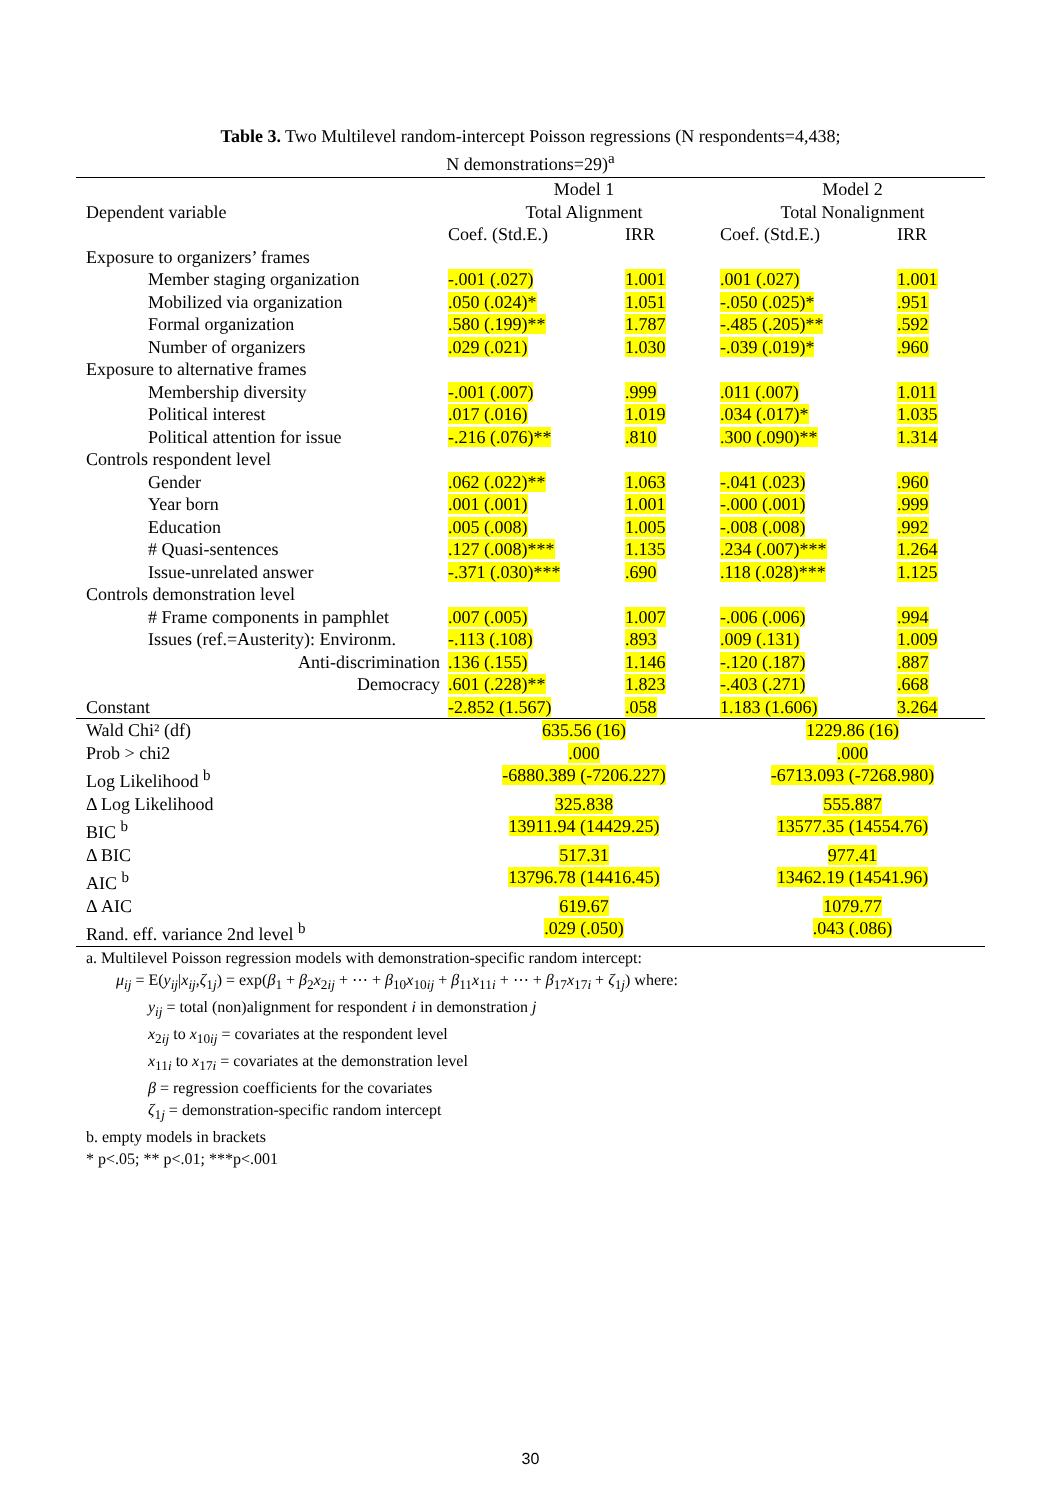Table 3. Two Multilevel random-intercept Poisson regressions (N respondents=4,438;
N demonstrations=29)<sup>a</sup>
| | Model 1 | | Model 2 | |
| --- | --- | --- | --- | --- |
| Dependent variable | Total Alignment | | Total Nonalignment | |
| | Coef. (Std.E.) | IRR | Coef. (Std.E.) | IRR |
| Exposure to organizers’ frames | | | | |
| Member staging organization | -.001 (.027) | 1.001 | .001 (.027) | 1.001 |
| Mobilized via organization | .050 (.024)* | 1.051 | -.050 (.025)* | .951 |
| Formal organization | .580 (.199)** | 1.787 | -.485 (.205)** | .592 |
| Number of organizers | .029 (.021) | 1.030 | -.039 (.019)* | .960 |
| Exposure to alternative frames | | | | |
| Membership diversity | -.001 (.007) | .999 | .011 (.007) | 1.011 |
| Political interest | .017 (.016) | 1.019 | .034 (.017)* | 1.035 |
| Political attention for issue | -.216 (.076)** | .810 | .300 (.090)** | 1.314 |
| Controls respondent level | | | | |
| Gender | .062 (.022)** | 1.063 | -.041 (.023) | .960 |
| Year born | .001 (.001) | 1.001 | -.000 (.001) | .999 |
| Education | .005 (.008) | 1.005 | -.008 (.008) | .992 |
| # Quasi-sentences | .127 (.008)*** | 1.135 | .234 (.007)*** | 1.264 |
| Issue-unrelated answer | -.371 (.030)*** | .690 | .118 (.028)*** | 1.125 |
| Controls demonstration level | | | | |
| # Frame components in pamphlet | .007 (.005) | 1.007 | -.006 (.006) | .994 |
| Issues (ref.=Austerity): Environm. | -.113 (.108) | .893 | .009 (.131) | 1.009 |
| Anti-discrimination | .136 (.155) | 1.146 | -.120 (.187) | .887 |
| Democracy | .601 (.228)** | 1.823 | -.403 (.271) | .668 |
| Constant | -2.852 (1.567) | .058 | 1.183 (1.606) | 3.264 |
| Wald Chi² (df) | 635.56 (16) | | 1229.86 (16) | |
| Prob > chi2 | .000 | | .000 | |
| Log Likelihood <sup>b</sup> | -6880.389 (-7206.227) | | -6713.093 (-7268.980) | |
| Δ Log Likelihood | 325.838 | | 555.887 | |
| BIC <sup>b</sup> | 13911.94 (14429.25) | | 13577.35 (14554.76) | |
| Δ BIC | 517.31 | | 977.41 | |
| AIC <sup>b</sup> | 13796.78 (14416.45) | | 13462.19 (14541.96) | |
| Δ AIC | 619.67 | | 1079.77 | |
| Rand. eff. variance 2nd level <sup>b</sup> | .029 (.050) | | .043 (.086) | |
a. Multilevel Poisson regression models with demonstration-specific random intercept:
μ<sub>ij</sub> = E(y<sub>ij</sub>|x<sub>ij</sub>,ζ<sub>1j</sub>) = exp(β<sub>1</sub> + β<sub>2</sub>x<sub>2ij</sub> + ⋯ + β<sub>10</sub>x<sub>10ij</sub> + β<sub>11</sub>x<sub>11i</sub> + ⋯ + β<sub>17</sub>x<sub>17i</sub> + ζ<sub>1j</sub>) where:
y<sub>ij</sub> = total (non)alignment for respondent i in demonstration j
x<sub>2ij</sub> to x<sub>10ij</sub> = covariates at the respondent level
x<sub>11i</sub> to x<sub>17i</sub> = covariates at the demonstration level
β = regression coefficients for the covariates
ζ<sub>1j</sub> = demonstration-specific random intercept
b. empty models in brackets
* p<.05; ** p<.01; ***p<.001
30